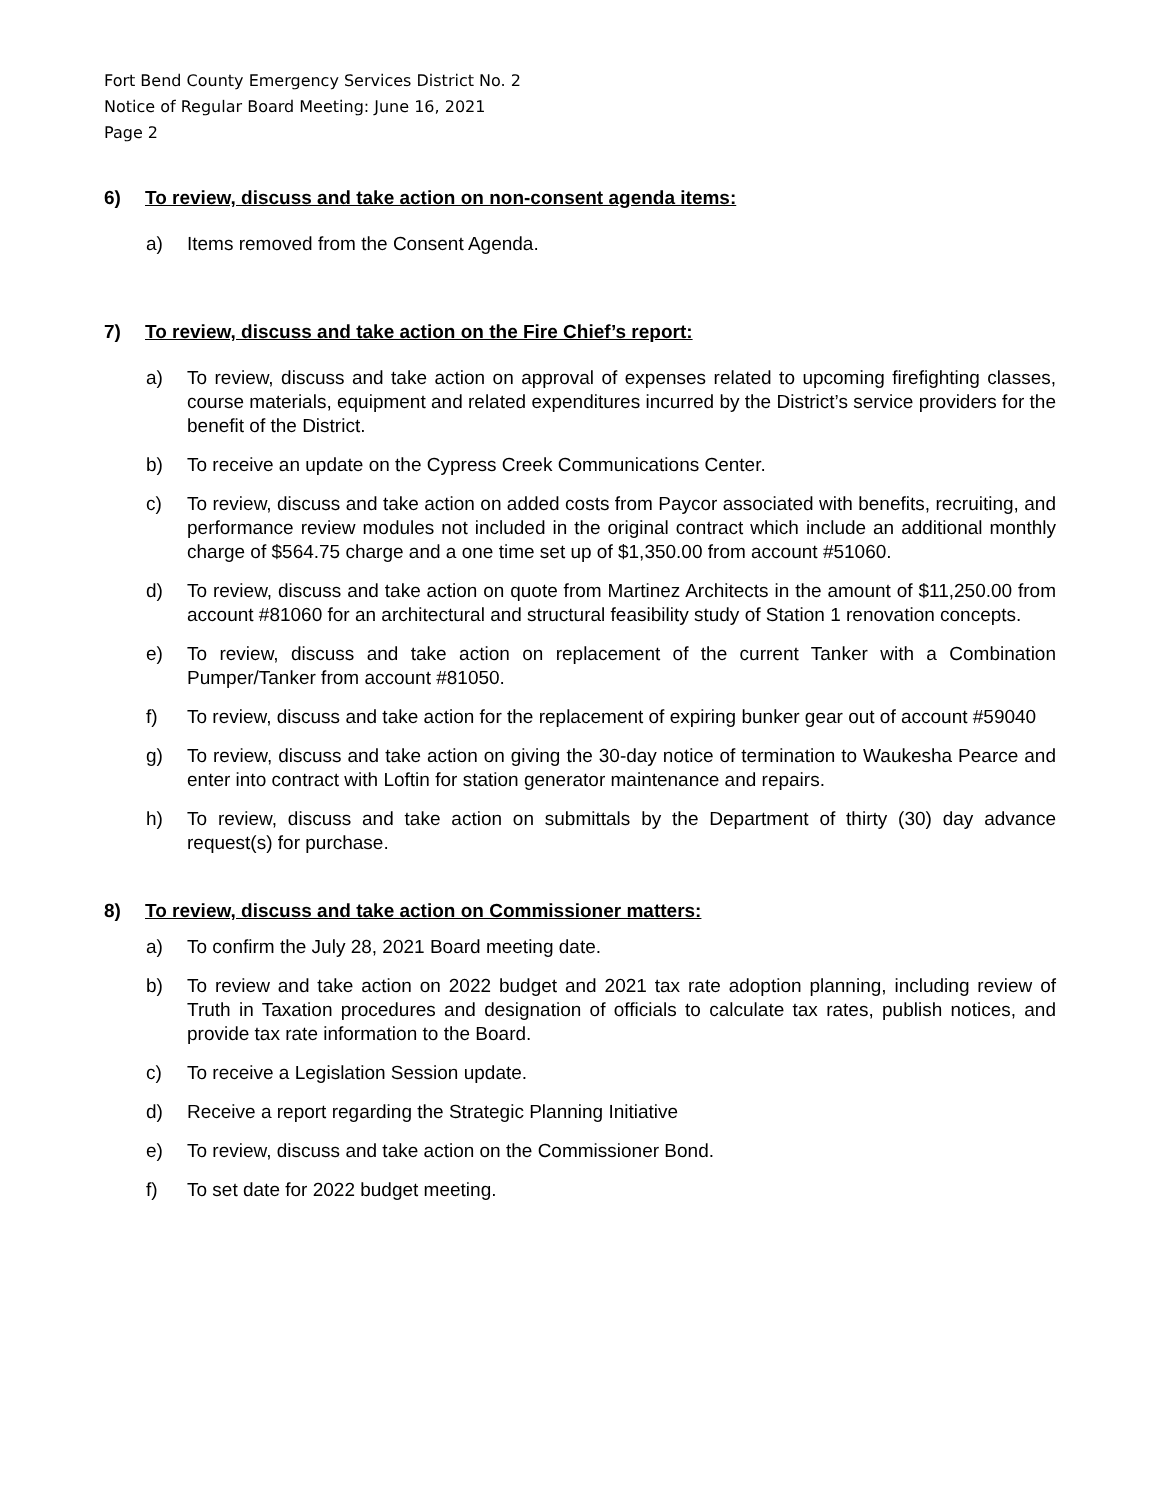Fort Bend County Emergency Services District No. 2
Notice of Regular Board Meeting: June 16, 2021
Page 2
6) To review, discuss and take action on non-consent agenda items:
a) Items removed from the Consent Agenda.
7) To review, discuss and take action on the Fire Chief’s report:
a) To review, discuss and take action on approval of expenses related to upcoming firefighting classes, course materials, equipment and related expenditures incurred by the District’s service providers for the benefit of the District.
b) To receive an update on the Cypress Creek Communications Center.
c) To review, discuss and take action on added costs from Paycor associated with benefits, recruiting, and performance review modules not included in the original contract which include an additional monthly charge of $564.75 charge and a one time set up of $1,350.00 from account #51060.
d) To review, discuss and take action on quote from Martinez Architects in the amount of $11,250.00 from account #81060 for an architectural and structural feasibility study of Station 1 renovation concepts.
e) To review, discuss and take action on replacement of the current Tanker with a Combination Pumper/Tanker from account #81050.
f) To review, discuss and take action for the replacement of expiring bunker gear out of account #59040
g) To review, discuss and take action on giving the 30-day notice of termination to Waukesha Pearce and enter into contract with Loftin for station generator maintenance and repairs.
h) To review, discuss and take action on submittals by the Department of thirty (30) day advance request(s) for purchase.
8) To review, discuss and take action on Commissioner matters:
a) To confirm the July 28, 2021 Board meeting date.
b) To review and take action on 2022 budget and 2021 tax rate adoption planning, including review of Truth in Taxation procedures and designation of officials to calculate tax rates, publish notices, and provide tax rate information to the Board.
c) To receive a Legislation Session update.
d) Receive a report regarding the Strategic Planning Initiative
e) To review, discuss and take action on the Commissioner Bond.
f) To set date for 2022 budget meeting.